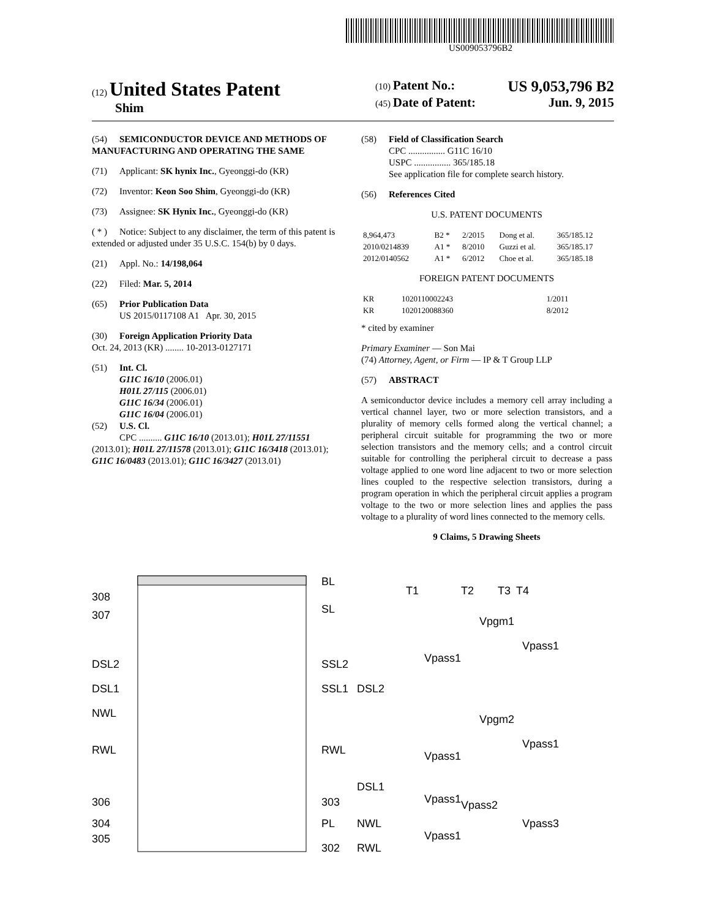US009053796B2
(12) United States Patent
Shim
(10) Patent No.: US 9,053,796 B2
(45) Date of Patent: Jun. 9, 2015
(54) SEMICONDUCTOR DEVICE AND METHODS OF MANUFACTURING AND OPERATING THE SAME
(71) Applicant: SK hynix Inc., Gyeonggi-do (KR)
(72) Inventor: Keon Soo Shim, Gyeonggi-do (KR)
(73) Assignee: SK Hynix Inc., Gyeonggi-do (KR)
( * ) Notice: Subject to any disclaimer, the term of this patent is extended or adjusted under 35 U.S.C. 154(b) by 0 days.
(21) Appl. No.: 14/198,064
(22) Filed: Mar. 5, 2014
(65) Prior Publication Data
US 2015/0117108 A1 Apr. 30, 2015
(30) Foreign Application Priority Data
Oct. 24, 2013 (KR) ........ 10-2013-0127171
(51) Int. Cl.
G11C 16/10 (2006.01)
H01L 27/115 (2006.01)
G11C 16/34 (2006.01)
G11C 16/04 (2006.01)
(52) U.S. Cl.
CPC .......... G11C 16/10 (2013.01); H01L 27/11551 (2013.01); H01L 27/11578 (2013.01); G11C 16/3418 (2013.01); G11C 16/0483 (2013.01); G11C 16/3427 (2013.01)
(58) Field of Classification Search
CPC ................ G11C 16/10
USPC ................ 365/185.18
See application file for complete search history.
(56) References Cited
U.S. PATENT DOCUMENTS
| 8,964,473 | B2 * | 2/2015 | Dong et al. | 365/185.12 |
| 2010/0214839 | A1 * | 8/2010 | Guzzi et al. | 365/185.17 |
| 2012/0140562 | A1 * | 6/2012 | Choe et al. | 365/185.18 |
FOREIGN PATENT DOCUMENTS
| KR | 1020110002243 | 1/2011 |
| KR | 1020120088360 | 8/2012 |
* cited by examiner
Primary Examiner — Son Mai
(74) Attorney, Agent, or Firm — IP & T Group LLP
(57) ABSTRACT
A semiconductor device includes a memory cell array including a vertical channel layer, two or more selection transistors, and a plurality of memory cells formed along the vertical channel; a peripheral circuit suitable for programming the two or more selection transistors and the memory cells; and a control circuit suitable for controlling the peripheral circuit to decrease a pass voltage applied to one word line adjacent to two or more selection lines coupled to the respective selection transistors, during a program operation in which the peripheral circuit applies a program voltage to the two or more selection lines and applies the pass voltage to a plurality of word lines connected to the memory cells.
9 Claims, 5 Drawing Sheets
308
307
DSL2
DSL1
NWL
RWL
306
304
305
BL
SL
SSL2
SSL1
RWL
303
PL
302
T1
T2
T3
T4
Vpgm1
Vpass1
Vpass1
DSL2
Vpgm2
Vpass1
Vpass1
DSL1
Vpass1
Vpass2
Vpass3
NWL
Vpass1
RWL